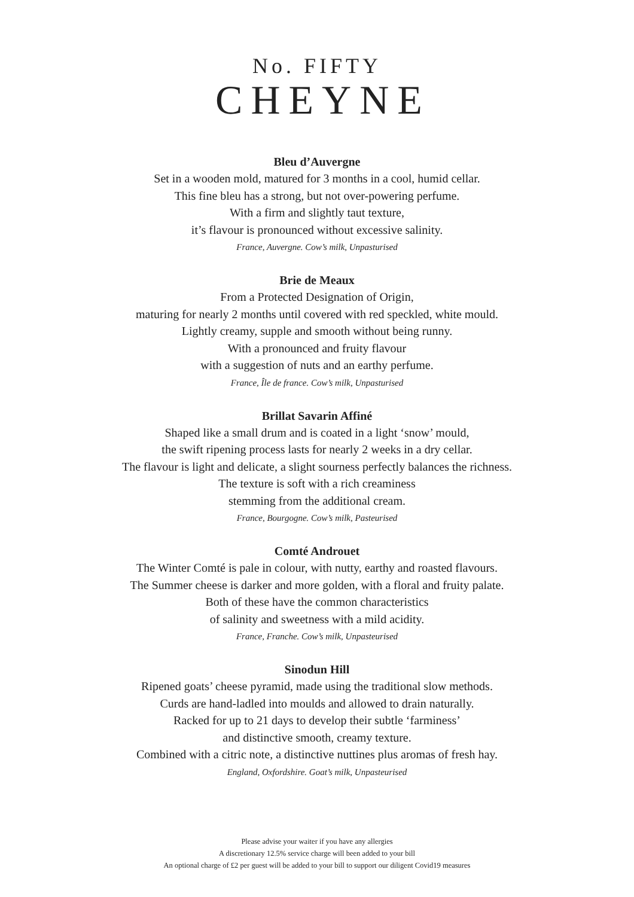No. FIFTY
CHEYNE
Bleu d’Auvergne
Set in a wooden mold, matured for 3 months in a cool, humid cellar.
This fine bleu has a strong, but not over-powering perfume.
With a firm and slightly taut texture,
it’s flavour is pronounced without excessive salinity.
France, Auvergne. Cow’s milk, Unpasturised
Brie de Meaux
From a Protected Designation of Origin,
maturing for nearly 2 months until covered with red speckled, white mould.
Lightly creamy, supple and smooth without being runny.
With a pronounced and fruity flavour
with a suggestion of nuts and an earthy perfume.
France, Île de france. Cow’s milk, Unpasturised
Brillat Savarin Affiné
Shaped like a small drum and is coated in a light ‘snow’ mould,
the swift ripening process lasts for nearly 2 weeks in a dry cellar.
The flavour is light and delicate, a slight sourness perfectly balances the richness.
The texture is soft with a rich creaminess
stemming from the additional cream.
France, Bourgogne. Cow’s milk, Pasteurised
Comté Androuet
The Winter Comté is pale in colour, with nutty, earthy and roasted flavours.
The Summer cheese is darker and more golden, with a floral and fruity palate.
Both of these have the common characteristics
of salinity and sweetness with a mild acidity.
France, Franche. Cow’s milk, Unpasteurised
Sinodun Hill
Ripened goats’ cheese pyramid, made using the traditional slow methods.
Curds are hand-ladled into moulds and allowed to drain naturally.
Racked for up to 21 days to develop their subtle ‘farminess’
and distinctive smooth, creamy texture.
Combined with a citric note, a distinctive nuttines plus aromas of fresh hay.
England, Oxfordshire. Goat’s milk, Unpasteurised
Please advise your waiter if you have any allergies
A discretionary 12.5% service charge will been added to your bill
An optional charge of £2 per guest will be added to your bill to support our diligent Covid19 measures